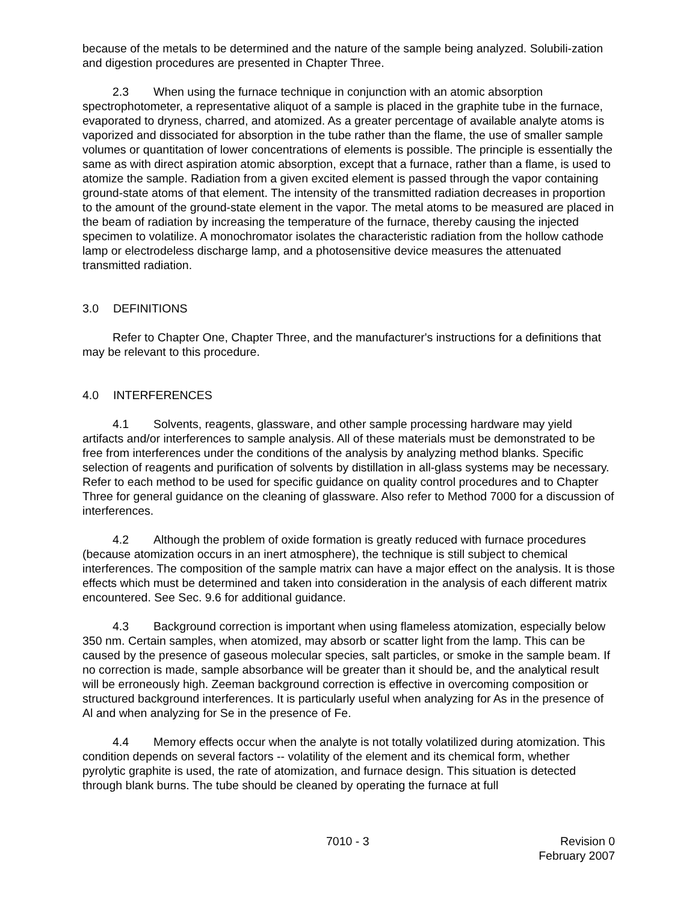because of the metals to be determined and the nature of the sample being analyzed. Solubili-zation and digestion procedures are presented in Chapter Three.
2.3 When using the furnace technique in conjunction with an atomic absorption spectrophotometer, a representative aliquot of a sample is placed in the graphite tube in the furnace, evaporated to dryness, charred, and atomized. As a greater percentage of available analyte atoms is vaporized and dissociated for absorption in the tube rather than the flame, the use of smaller sample volumes or quantitation of lower concentrations of elements is possible. The principle is essentially the same as with direct aspiration atomic absorption, except that a furnace, rather than a flame, is used to atomize the sample. Radiation from a given excited element is passed through the vapor containing ground-state atoms of that element. The intensity of the transmitted radiation decreases in proportion to the amount of the ground-state element in the vapor. The metal atoms to be measured are placed in the beam of radiation by increasing the temperature of the furnace, thereby causing the injected specimen to volatilize. A monochromator isolates the characteristic radiation from the hollow cathode lamp or electrodeless discharge lamp, and a photosensitive device measures the attenuated transmitted radiation.
3.0 DEFINITIONS
Refer to Chapter One, Chapter Three, and the manufacturer's instructions for a definitions that may be relevant to this procedure.
4.0 INTERFERENCES
4.1 Solvents, reagents, glassware, and other sample processing hardware may yield artifacts and/or interferences to sample analysis. All of these materials must be demonstrated to be free from interferences under the conditions of the analysis by analyzing method blanks. Specific selection of reagents and purification of solvents by distillation in all-glass systems may be necessary. Refer to each method to be used for specific guidance on quality control procedures and to Chapter Three for general guidance on the cleaning of glassware. Also refer to Method 7000 for a discussion of interferences.
4.2 Although the problem of oxide formation is greatly reduced with furnace procedures (because atomization occurs in an inert atmosphere), the technique is still subject to chemical interferences. The composition of the sample matrix can have a major effect on the analysis. It is those effects which must be determined and taken into consideration in the analysis of each different matrix encountered. See Sec. 9.6 for additional guidance.
4.3 Background correction is important when using flameless atomization, especially below 350 nm. Certain samples, when atomized, may absorb or scatter light from the lamp. This can be caused by the presence of gaseous molecular species, salt particles, or smoke in the sample beam. If no correction is made, sample absorbance will be greater than it should be, and the analytical result will be erroneously high. Zeeman background correction is effective in overcoming composition or structured background interferences. It is particularly useful when analyzing for As in the presence of Al and when analyzing for Se in the presence of Fe.
4.4 Memory effects occur when the analyte is not totally volatilized during atomization. This condition depends on several factors -- volatility of the element and its chemical form, whether pyrolytic graphite is used, the rate of atomization, and furnace design. This situation is detected through blank burns. The tube should be cleaned by operating the furnace at full
7010 - 3 Revision 0
February 2007